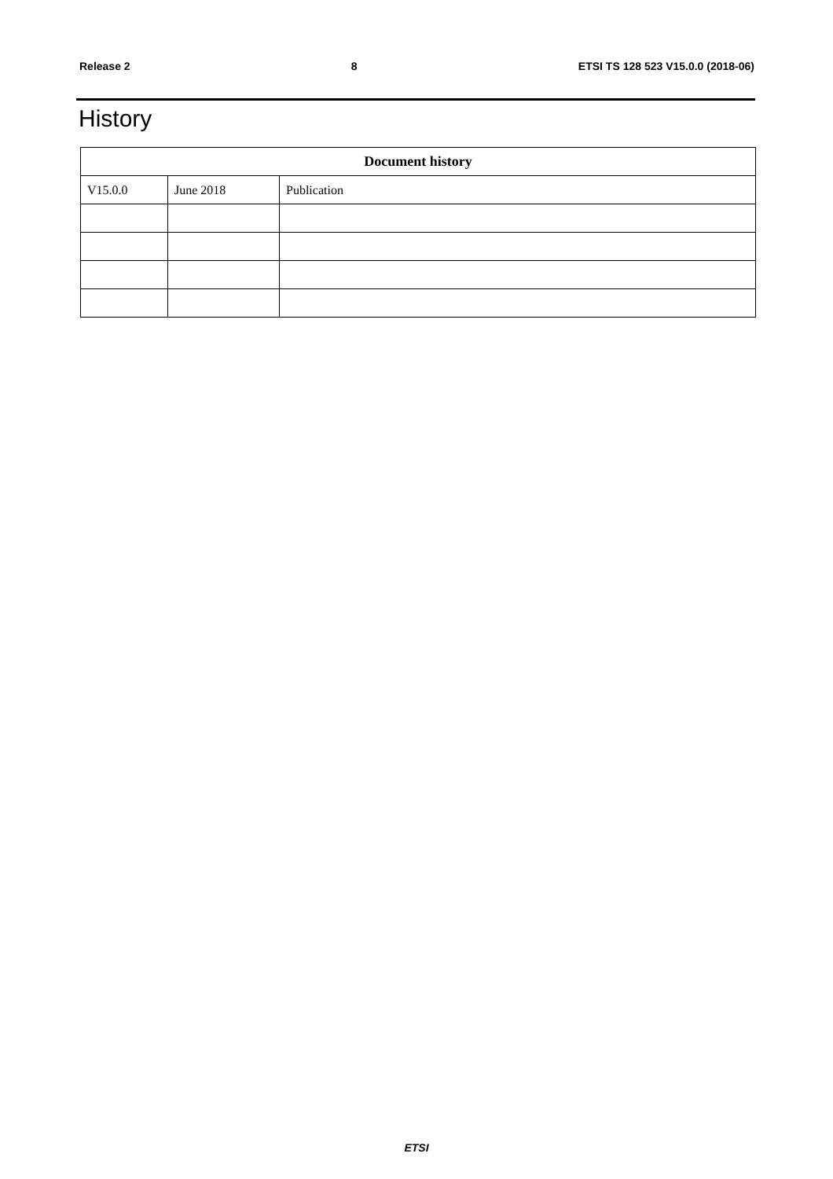Release 2 8 ETSI TS 128 523 V15.0.0 (2018-06)
History
| Document history | | |
| --- | --- | --- |
| V15.0.0 | June 2018 | Publication |
ETSI